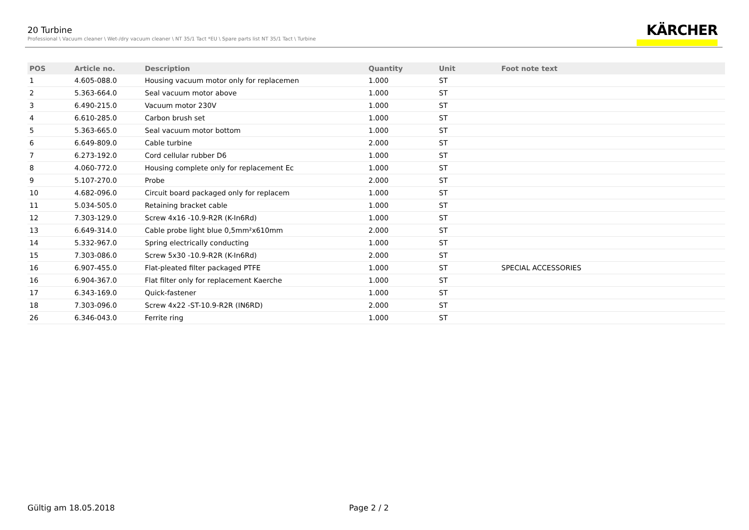20 Turbine
Professional \ Vacuum cleaner \ Wet-/dry vacuum cleaner \ NT 35/1 Tact *EU \ Spare parts list NT 35/1 Tact \ Turbine
KÄRCHER
| POS | Article no. | Description | Quantity | Unit | Foot note text |
| --- | --- | --- | --- | --- | --- |
| 1 | 4.605-088.0 | Housing vacuum motor only for replacemen | 1.000 | ST | |
| 2 | 5.363-664.0 | Seal vacuum motor above | 1.000 | ST | |
| 3 | 6.490-215.0 | Vacuum motor 230V | 1.000 | ST | |
| 4 | 6.610-285.0 | Carbon brush set | 1.000 | ST | |
| 5 | 5.363-665.0 | Seal vacuum motor bottom | 1.000 | ST | |
| 6 | 6.649-809.0 | Cable turbine | 2.000 | ST | |
| 7 | 6.273-192.0 | Cord cellular rubber D6 | 1.000 | ST | |
| 8 | 4.060-772.0 | Housing complete only for replacement Ec | 1.000 | ST | |
| 9 | 5.107-270.0 | Probe | 2.000 | ST | |
| 10 | 4.682-096.0 | Circuit board packaged only for replacem | 1.000 | ST | |
| 11 | 5.034-505.0 | Retaining bracket cable | 1.000 | ST | |
| 12 | 7.303-129.0 | Screw 4x16 -10.9-R2R (K-In6Rd) | 1.000 | ST | |
| 13 | 6.649-314.0 | Cable probe light blue 0,5mm²x610mm | 2.000 | ST | |
| 14 | 5.332-967.0 | Spring electrically conducting | 1.000 | ST | |
| 15 | 7.303-086.0 | Screw 5x30 -10.9-R2R (K-In6Rd) | 2.000 | ST | |
| 16 | 6.907-455.0 | Flat-pleated filter packaged PTFE | 1.000 | ST | SPECIAL ACCESSORIES |
| 16 | 6.904-367.0 | Flat filter only for replacement Kaerche | 1.000 | ST | |
| 17 | 6.343-169.0 | Quick-fastener | 1.000 | ST | |
| 18 | 7.303-096.0 | Screw 4x22 -ST-10.9-R2R (IN6RD) | 2.000 | ST | |
| 26 | 6.346-043.0 | Ferrite ring | 1.000 | ST | |
Gültig am 18.05.2018 Page 2 / 2